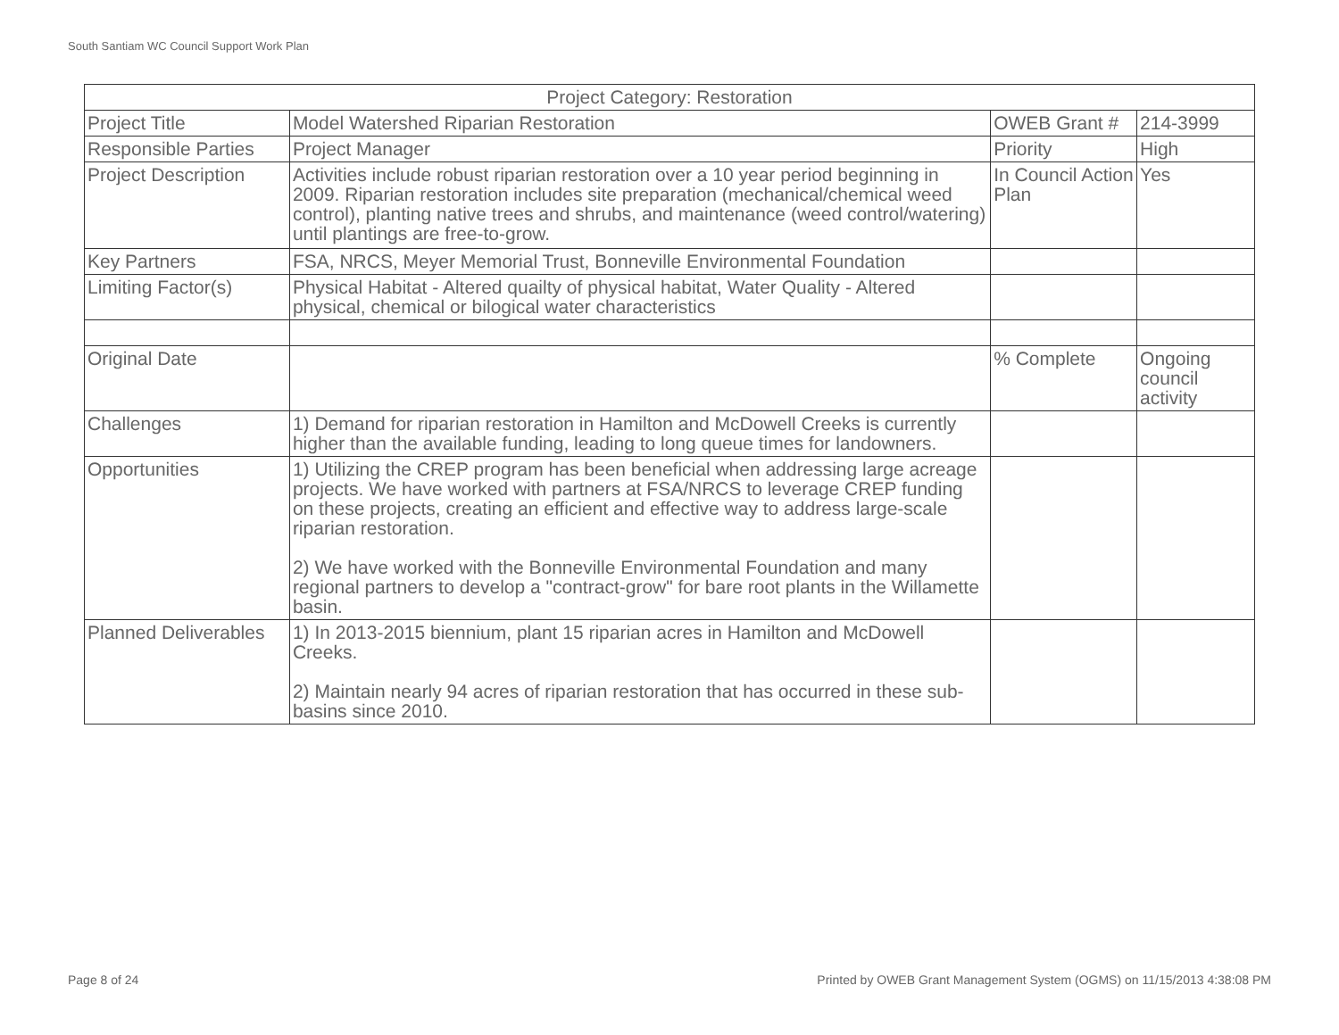South Santiam WC Council Support Work Plan
| Project Category: Restoration | | | |
| --- | --- | --- | --- |
| Project Title | Model Watershed Riparian Restoration | OWEB Grant # | 214-3999 |
| Responsible Parties | Project Manager | Priority | High |
| Project Description | Activities include robust riparian restoration over a 10 year period beginning in 2009. Riparian restoration includes site preparation (mechanical/chemical weed control), planting native trees and shrubs, and maintenance (weed control/watering) until plantings are free-to-grow. | In Council Action Plan | Yes |
| Key Partners | FSA, NRCS, Meyer Memorial Trust, Bonneville Environmental Foundation | | |
| Limiting Factor(s) | Physical Habitat - Altered quailty of physical habitat, Water Quality - Altered physical, chemical or bilogical water characteristics | | |
| Original Date | | % Complete | Ongoing council activity |
| Challenges | 1) Demand for riparian restoration in Hamilton and McDowell Creeks is currently higher than the available funding, leading to long queue times for landowners. | | |
| Opportunities | 1) Utilizing the CREP program has been beneficial when addressing large acreage projects. We have worked with partners at FSA/NRCS to leverage CREP funding on these projects, creating an efficient and effective way to address large-scale riparian restoration. 2) We have worked with the Bonneville Environmental Foundation and many regional partners to develop a "contract-grow" for bare root plants in the Willamette basin. | | |
| Planned Deliverables | 1) In 2013-2015 biennium, plant 15 riparian acres in Hamilton and McDowell Creeks. 2) Maintain nearly 94 acres of riparian restoration that has occurred in these sub-basins since 2010. | | |
Page 8 of 24
Printed by OWEB Grant Management System (OGMS) on 11/15/2013 4:38:08 PM